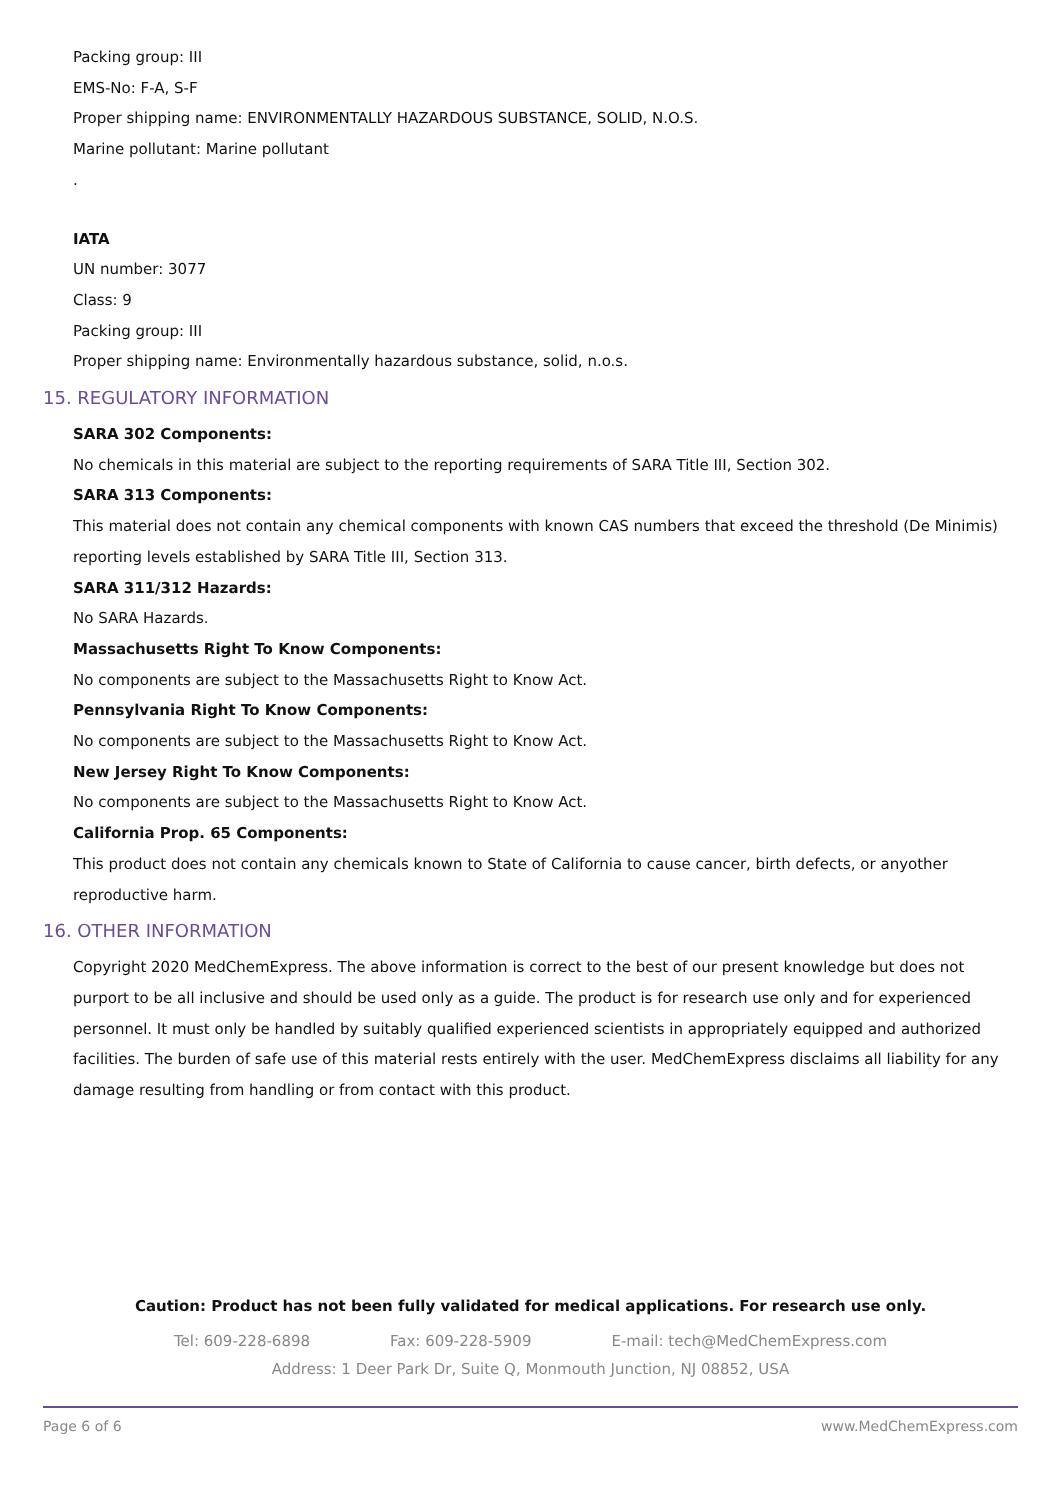Packing group: III
EMS-No: F-A, S-F
Proper shipping name: ENVIRONMENTALLY HAZARDOUS SUBSTANCE, SOLID, N.O.S.
Marine pollutant: Marine pollutant
.
IATA
UN number: 3077
Class: 9
Packing group: III
Proper shipping name: Environmentally hazardous substance, solid, n.o.s.
15. REGULATORY INFORMATION
SARA 302 Components:
No chemicals in this material are subject to the reporting requirements of SARA Title III, Section 302.
SARA 313 Components:
This material does not contain any chemical components with known CAS numbers that exceed the threshold (De Minimis) reporting levels established by SARA Title III, Section 313.
SARA 311/312 Hazards:
No SARA Hazards.
Massachusetts Right To Know Components:
No components are subject to the Massachusetts Right to Know Act.
Pennsylvania Right To Know Components:
No components are subject to the Massachusetts Right to Know Act.
New Jersey Right To Know Components:
No components are subject to the Massachusetts Right to Know Act.
California Prop. 65 Components:
This product does not contain any chemicals known to State of California to cause cancer, birth defects, or anyother reproductive harm.
16. OTHER INFORMATION
Copyright 2020 MedChemExpress. The above information is correct to the best of our present knowledge but does not purport to be all inclusive and should be used only as a guide. The product is for research use only and for experienced personnel. It must only be handled by suitably qualified experienced scientists in appropriately equipped and authorized facilities. The burden of safe use of this material rests entirely with the user. MedChemExpress disclaims all liability for any damage resulting from handling or from contact with this product.
Caution: Product has not been fully validated for medical applications. For research use only.
Tel: 609-228-6898 Fax: 609-228-5909 E-mail: tech@MedChemExpress.com
Address: 1 Deer Park Dr, Suite Q, Monmouth Junction, NJ 08852, USA
Page 6 of 6 www.MedChemExpress.com